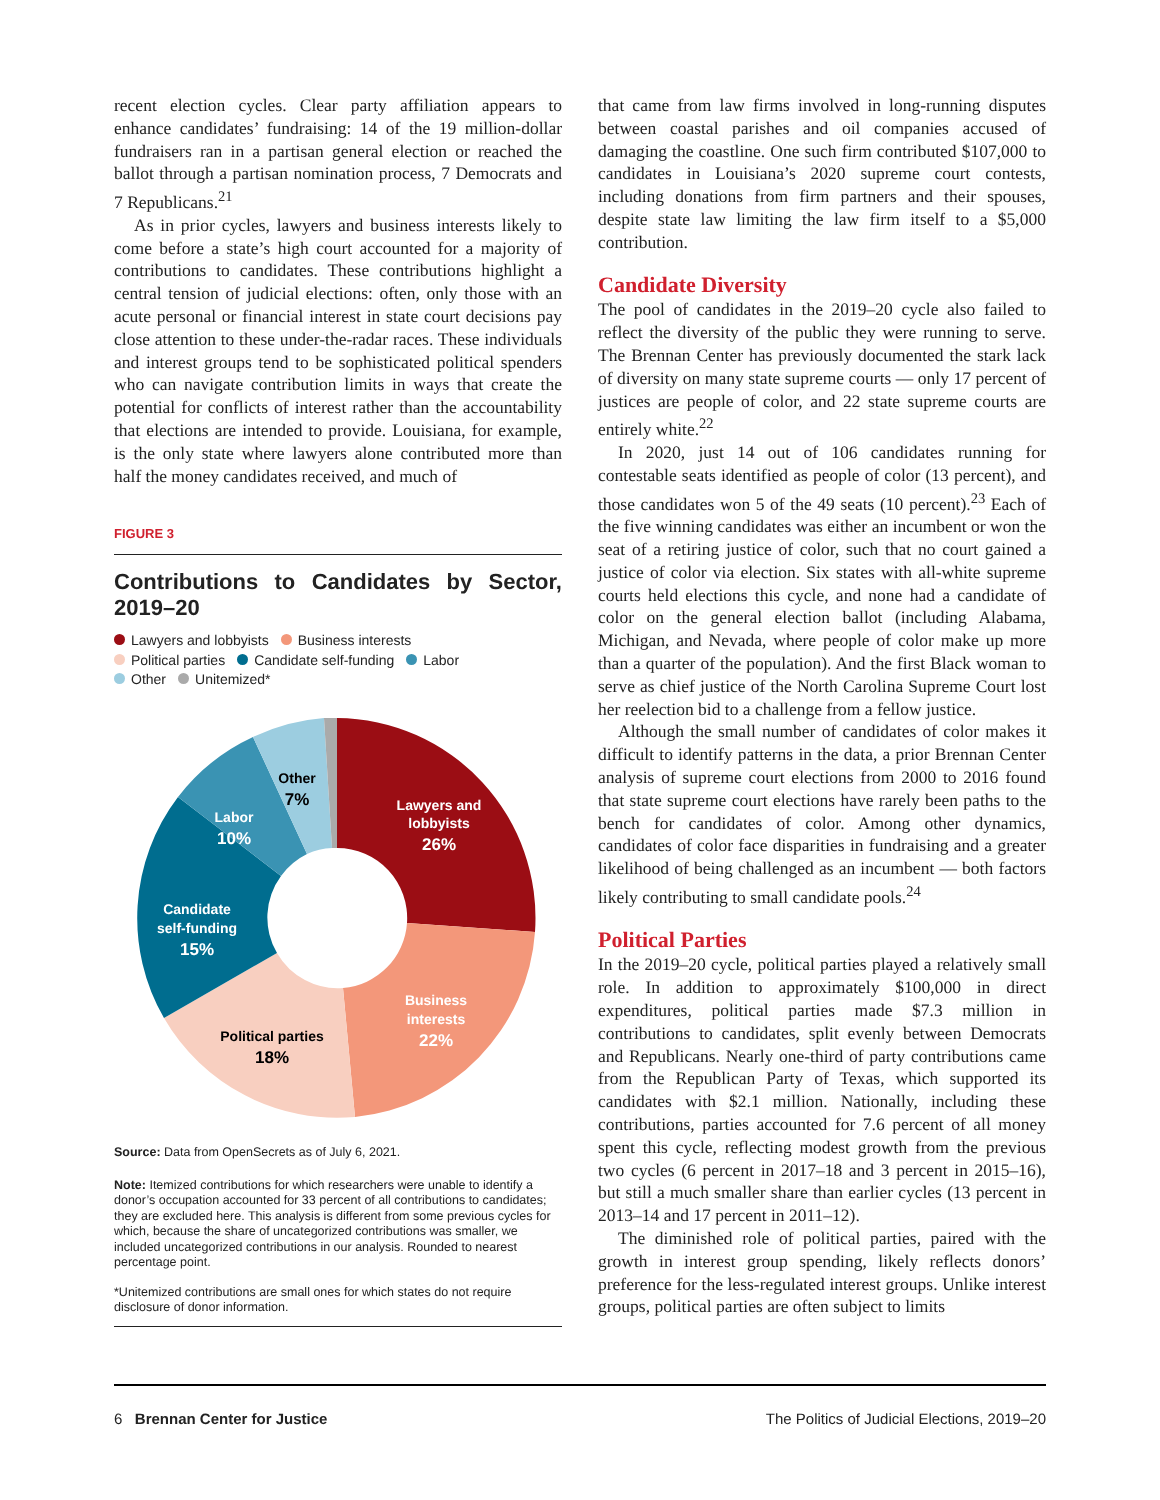recent election cycles. Clear party affiliation appears to enhance candidates’ fundraising: 14 of the 19 million-dollar fundraisers ran in a partisan general election or reached the ballot through a partisan nomination process, 7 Democrats and 7 Republicans.<sup>21</sup>
As in prior cycles, lawyers and business interests likely to come before a state’s high court accounted for a majority of contributions to candidates. These contributions highlight a central tension of judicial elections: often, only those with an acute personal or financial interest in state court decisions pay close attention to these under-the-radar races. These individuals and interest groups tend to be sophisticated political spenders who can navigate contribution limits in ways that create the potential for conflicts of interest rather than the accountability that elections are intended to provide. Louisiana, for example, is the only state where lawyers alone contributed more than half the money candidates received, and much of
FIGURE 3
Contributions to Candidates by Sector, 2019–20
Lawyers and lobbyists Business interests
Political parties Candidate self-funding Labor
Other Unitemized*
Lawyers and
lobbyists
26%
Business
interests
22%
Political parties
18%
Candidate
self-funding
15%
Labor
10%
Other
7%
Source: Data from OpenSecrets as of July 6, 2021.
Note: Itemized contributions for which researchers were unable to identify a donor’s occupation accounted for 33 percent of all contributions to candidates; they are excluded here. This analysis is different from some previous cycles for which, because the share of uncategorized contributions was smaller, we included uncategorized contributions in our analysis. Rounded to nearest percentage point.
*Unitemized contributions are small ones for which states do not require disclosure of donor information.
that came from law firms involved in long-running disputes between coastal parishes and oil companies accused of damaging the coastline. One such firm contributed $107,000 to candidates in Louisiana’s 2020 supreme court contests, including donations from firm partners and their spouses, despite state law limiting the law firm itself to a $5,000 contribution.
Candidate Diversity
The pool of candidates in the 2019–20 cycle also failed to reflect the diversity of the public they were running to serve. The Brennan Center has previously documented the stark lack of diversity on many state supreme courts — only 17 percent of justices are people of color, and 22 state supreme courts are entirely white.<sup>22</sup>
In 2020, just 14 out of 106 candidates running for contestable seats identified as people of color (13 percent), and those candidates won 5 of the 49 seats (10 percent).<sup>23</sup> Each of the five winning candidates was either an incumbent or won the seat of a retiring justice of color, such that no court gained a justice of color via election. Six states with all-white supreme courts held elections this cycle, and none had a candidate of color on the general election ballot (including Alabama, Michigan, and Nevada, where people of color make up more than a quarter of the population). And the first Black woman to serve as chief justice of the North Carolina Supreme Court lost her reelection bid to a challenge from a fellow justice.
Although the small number of candidates of color makes it difficult to identify patterns in the data, a prior Brennan Center analysis of supreme court elections from 2000 to 2016 found that state supreme court elections have rarely been paths to the bench for candidates of color. Among other dynamics, candidates of color face disparities in fundraising and a greater likelihood of being challenged as an incumbent — both factors likely contributing to small candidate pools.<sup>24</sup>
Political Parties
In the 2019–20 cycle, political parties played a relatively small role. In addition to approximately $100,000 in direct expenditures, political parties made $7.3 million in contributions to candidates, split evenly between Democrats and Republicans. Nearly one-third of party contributions came from the Republican Party of Texas, which supported its candidates with $2.1 million. Nationally, including these contributions, parties accounted for 7.6 percent of all money spent this cycle, reflecting modest growth from the previous two cycles (6 percent in 2017–18 and 3 percent in 2015–16), but still a much smaller share than earlier cycles (13 percent in 2013–14 and 17 percent in 2011–12).
The diminished role of political parties, paired with the growth in interest group spending, likely reflects donors’ preference for the less-regulated interest groups. Unlike interest groups, political parties are often subject to limits
6 Brennan Center for Justice The Politics of Judicial Elections, 2019–20